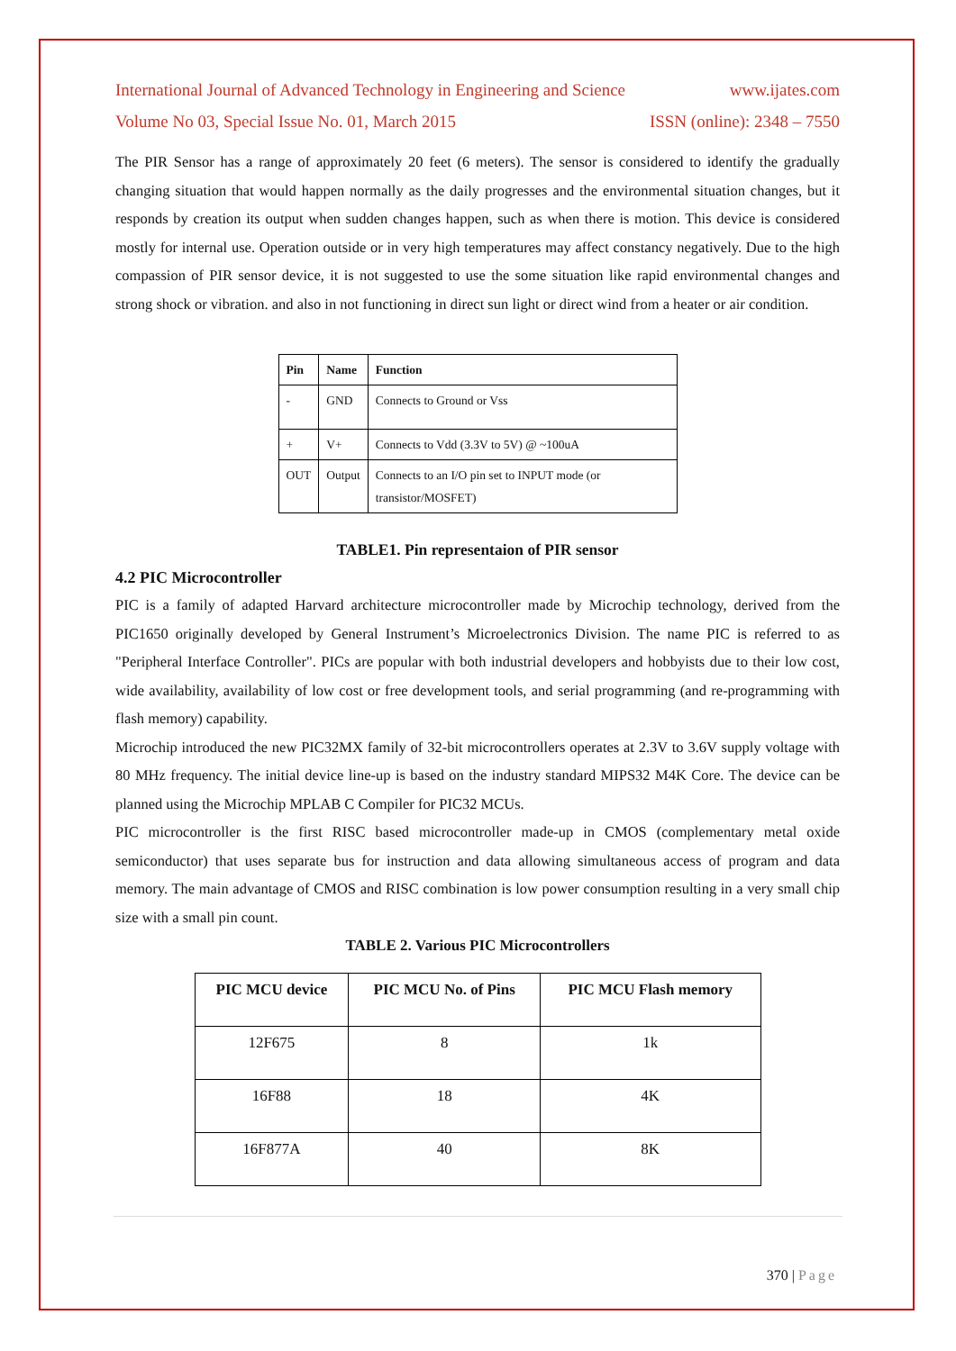International Journal of Advanced Technology in Engineering and Science www.ijates.com
Volume No 03, Special Issue No. 01, March 2015 ISSN (online): 2348 – 7550
The PIR Sensor has a range of approximately 20 feet (6 meters). The sensor is considered to identify the gradually changing situation that would happen normally as the daily progresses and the environmental situation changes, but it responds by creation its output when sudden changes happen, such as when there is motion. This device is considered mostly for internal use. Operation outside or in very high temperatures may affect constancy negatively. Due to the high compassion of PIR sensor device, it is not suggested to use the some situation like rapid environmental changes and strong shock or vibration. and also in not functioning in direct sun light or direct wind from a heater or air condition.
| Pin | Name | Function |
| --- | --- | --- |
| - | GND | Connects to Ground or Vss |
| + | V+ | Connects to Vdd (3.3V to 5V) @ ~100uA |
| OUT | Output | Connects to an I/O pin set to INPUT mode (or transistor/MOSFET) |
TABLE1. Pin representaion of PIR sensor
4.2 PIC Microcontroller
PIC is a family of adapted Harvard architecture microcontroller made by Microchip technology, derived from the PIC1650 originally developed by General Instrument’s Microelectronics Division. The name PIC is referred to as "Peripheral Interface Controller". PICs are popular with both industrial developers and hobbyists due to their low cost, wide availability, availability of low cost or free development tools, and serial programming (and re-programming with flash memory) capability.
Microchip introduced the new PIC32MX family of 32-bit microcontrollers operates at 2.3V to 3.6V supply voltage with 80 MHz frequency. The initial device line-up is based on the industry standard MIPS32 M4K Core. The device can be planned using the Microchip MPLAB C Compiler for PIC32 MCUs.
PIC microcontroller is the first RISC based microcontroller made-up in CMOS (complementary metal oxide semiconductor) that uses separate bus for instruction and data allowing simultaneous access of program and data memory. The main advantage of CMOS and RISC combination is low power consumption resulting in a very small chip size with a small pin count.
TABLE 2. Various PIC Microcontrollers
| PIC MCU device | PIC MCU No. of Pins | PIC MCU Flash memory |
| --- | --- | --- |
| 12F675 | 8 | 1k |
| 16F88 | 18 | 4K |
| 16F877A | 40 | 8K |
370 | Page